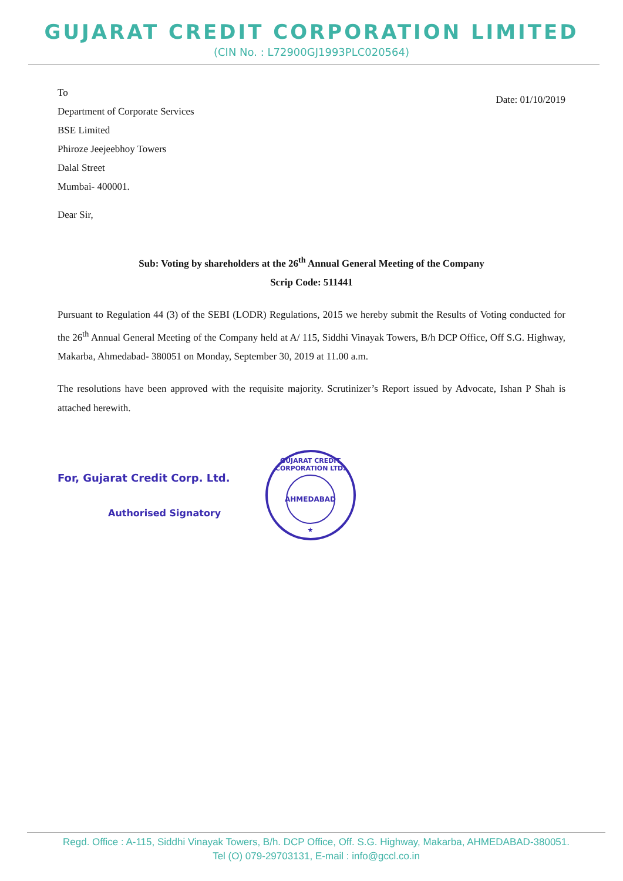GUJARAT CREDIT CORPORATION LIMITED
(CIN No. : L72900GJ1993PLC020564)
To
Department of Corporate Services
BSE Limited
Phiroze Jeejeebhoy Towers
Dalal Street
Mumbai- 400001.
Dear Sir,
Date: 01/10/2019
Sub: Voting by shareholders at the 26<sup>th</sup> Annual General Meeting of the Company
Scrip Code: 511441
Pursuant to Regulation 44 (3) of the SEBI (LODR) Regulations, 2015 we hereby submit the Results of Voting conducted for the 26<sup>th</sup> Annual General Meeting of the Company held at A/ 115, Siddhi Vinayak Towers, B/h DCP Office, Off S.G. Highway, Makarba, Ahmedabad- 380051 on Monday, September 30, 2019 at 11.00 a.m.
The resolutions have been approved with the requisite majority. Scrutinizer’s Report issued by Advocate, Ishan P Shah is attached herewith.
For, Gujarat Credit Corp. Ltd.
Authorised Signatory
GUJARAT CREDIT CORPORATION LTD.
AHMEDABAD
★
Regd. Office : A-115, Siddhi Vinayak Towers, B/h. DCP Office, Off. S.G. Highway, Makarba, AHMEDABAD-380051.
Tel (O) 079-29703131, E-mail : info@gccl.co.in